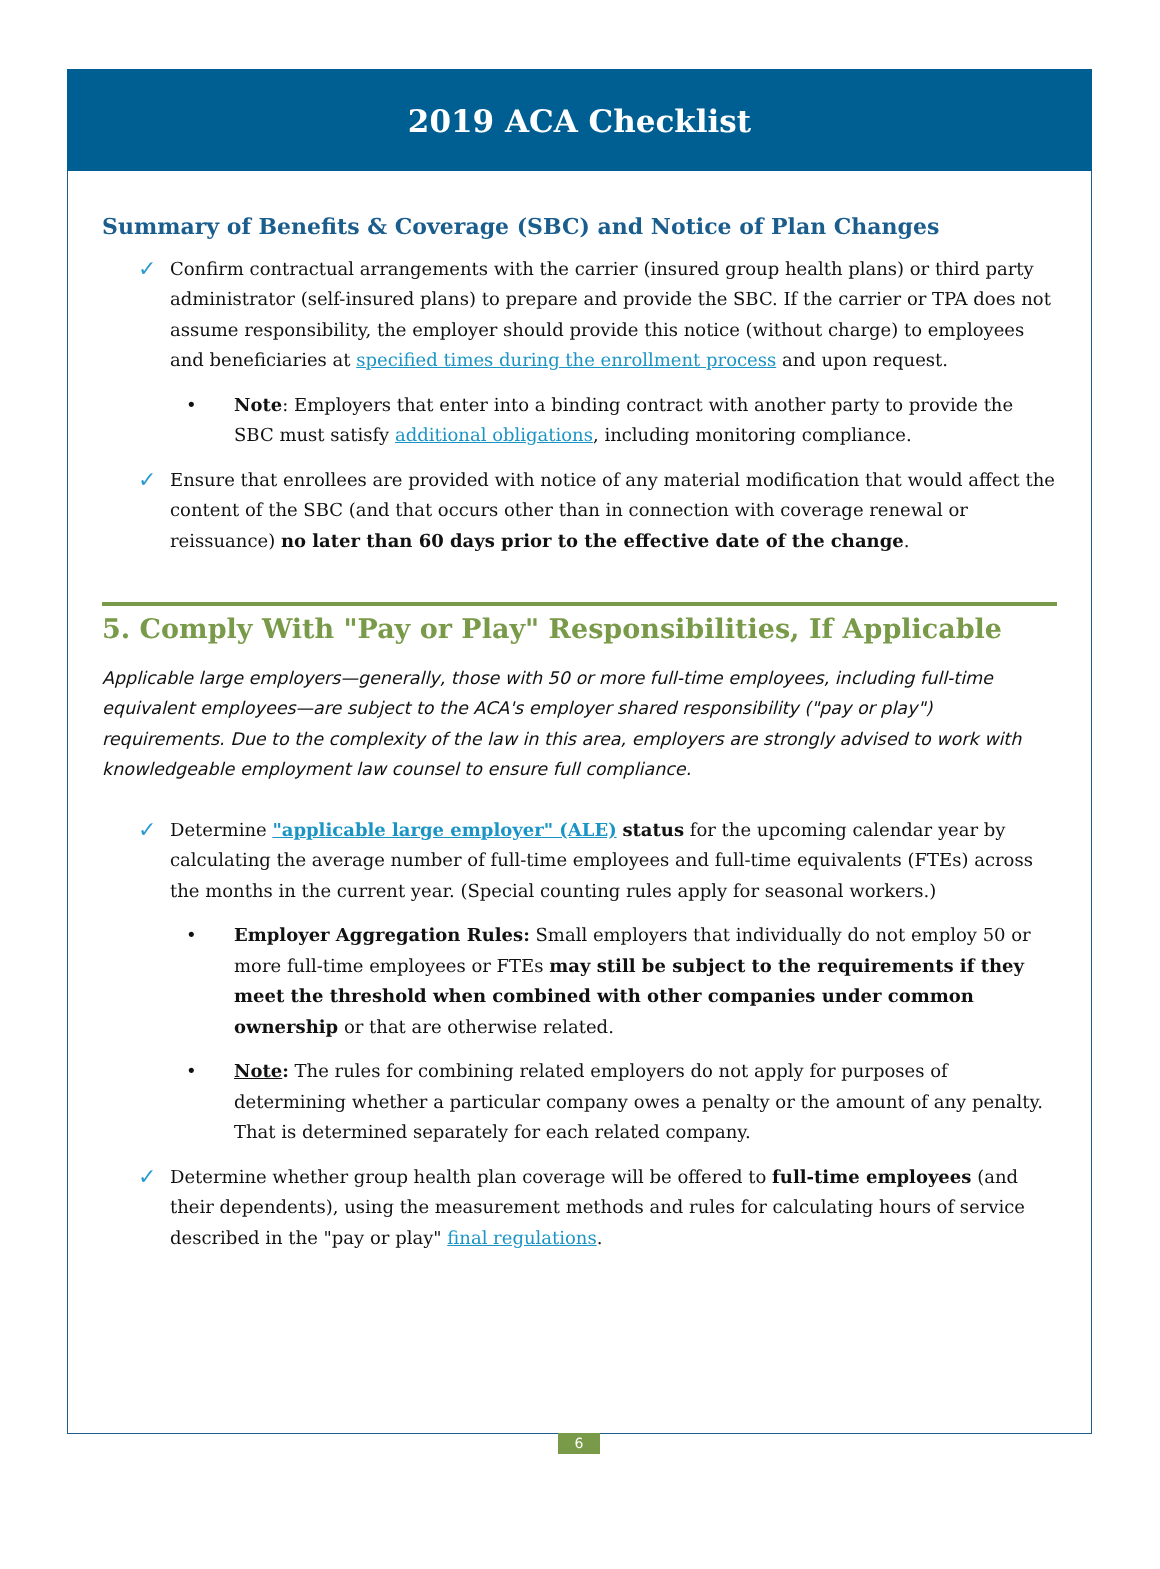2019 ACA Checklist
Summary of Benefits & Coverage (SBC) and Notice of Plan Changes
✓
Confirm contractual arrangements with the carrier (insured group health plans) or third party administrator (self-insured plans) to prepare and provide the SBC. If the carrier or TPA does not assume responsibility, the employer should provide this notice (without charge) to employees and beneficiaries at specified times during the enrollment process and upon request.
• Note: Employers that enter into a binding contract with another party to provide the SBC must satisfy additional obligations, including monitoring compliance.
✓
Ensure that enrollees are provided with notice of any material modification that would affect the content of the SBC (and that occurs other than in connection with coverage renewal or reissuance) no later than 60 days prior to the effective date of the change.
5. Comply With "Pay or Play" Responsibilities, If Applicable
Applicable large employers—generally, those with 50 or more full-time employees, including full-time equivalent employees—are subject to the ACA's employer shared responsibility ("pay or play") requirements. Due to the complexity of the law in this area, employers are strongly advised to work with knowledgeable employment law counsel to ensure full compliance.
✓
Determine "applicable large employer" (ALE) status for the upcoming calendar year by calculating the average number of full-time employees and full-time equivalents (FTEs) across the months in the current year. (Special counting rules apply for seasonal workers.)
• Employer Aggregation Rules: Small employers that individually do not employ 50 or more full-time employees or FTEs may still be subject to the requirements if they meet the threshold when combined with other companies under common ownership or that are otherwise related.
• Note: The rules for combining related employers do not apply for purposes of determining whether a particular company owes a penalty or the amount of any penalty. That is determined separately for each related company.
✓
Determine whether group health plan coverage will be offered to full-time employees (and their dependents), using the measurement methods and rules for calculating hours of service described in the "pay or play" final regulations.
6